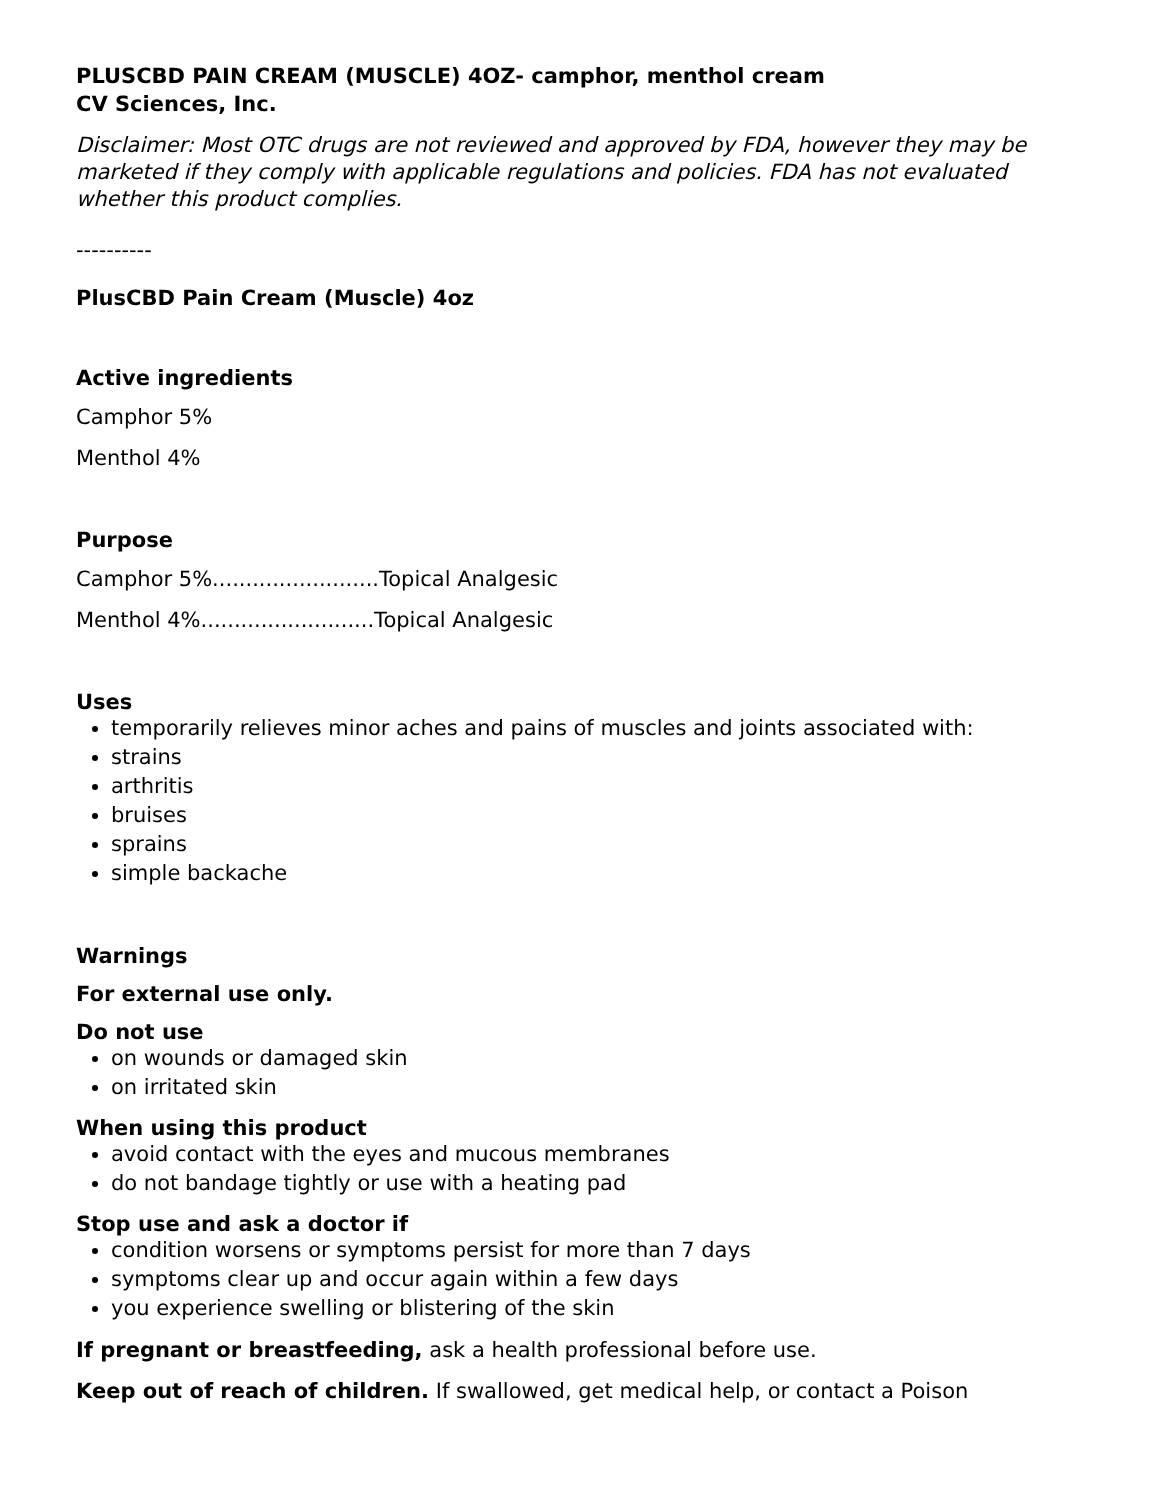PLUSCBD PAIN CREAM (MUSCLE) 4OZ- camphor, menthol cream
CV Sciences, Inc.
Disclaimer: Most OTC drugs are not reviewed and approved by FDA, however they may be marketed if they comply with applicable regulations and policies. FDA has not evaluated whether this product complies.
----------
PlusCBD Pain Cream (Muscle) 4oz
Active ingredients
Camphor 5%
Menthol 4%
Purpose
Camphor 5%.........................Topical Analgesic
Menthol 4%..........................Topical Analgesic
Uses
temporarily relieves minor aches and pains of muscles and joints associated with:
strains
arthritis
bruises
sprains
simple backache
Warnings
For external use only.
Do not use
on wounds or damaged skin
on irritated skin
When using this product
avoid contact with the eyes and mucous membranes
do not bandage tightly or use with a heating pad
Stop use and ask a doctor if
condition worsens or symptoms persist for more than 7 days
symptoms clear up and occur again within a few days
you experience swelling or blistering of the skin
If pregnant or breastfeeding, ask a health professional before use.
Keep out of reach of children. If swallowed, get medical help, or contact a Poison